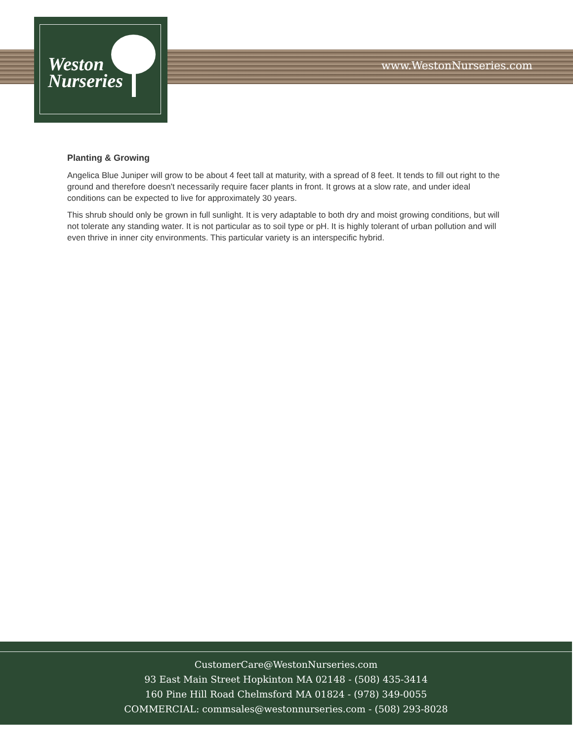Weston
Nurseries
www.WestonNurseries.com
Planting & Growing
Angelica Blue Juniper will grow to be about 4 feet tall at maturity, with a spread of 8 feet. It tends to fill out right to the ground and therefore doesn't necessarily require facer plants in front. It grows at a slow rate, and under ideal conditions can be expected to live for approximately 30 years.
This shrub should only be grown in full sunlight. It is very adaptable to both dry and moist growing conditions, but will not tolerate any standing water. It is not particular as to soil type or pH. It is highly tolerant of urban pollution and will even thrive in inner city environments. This particular variety is an interspecific hybrid.
CustomerCare@WestonNurseries.com
93 East Main Street Hopkinton MA 02148 - (508) 435-3414
160 Pine Hill Road Chelmsford MA 01824 - (978) 349-0055
COMMERCIAL: commsales@westonnurseries.com - (508) 293-8028